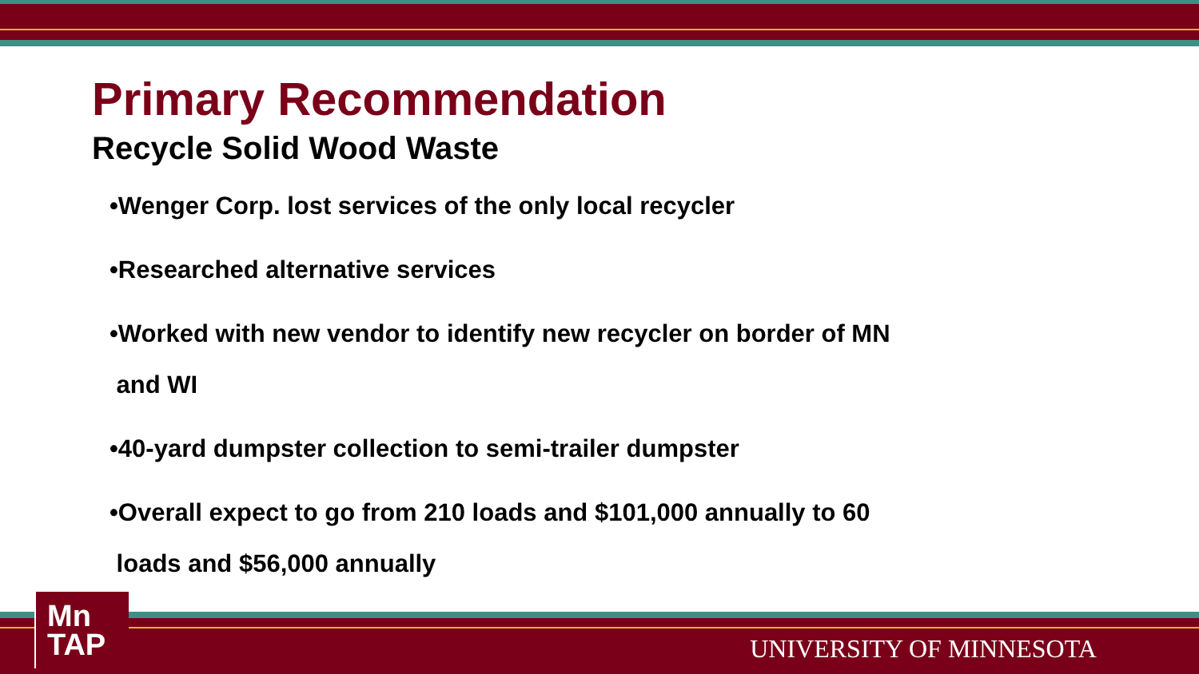Primary Recommendation
Recycle Solid Wood Waste
•Wenger Corp. lost services of the only local recycler
•Researched alternative services
•Worked with new vendor to identify new recycler on border of MN
and WI
•40-yard dumpster collection to semi-trailer dumpster
•Overall expect to go from 210 loads and $101,000 annually to 60
loads and $56,000 annually
Mn
TAP
UNIVERSITY OF MINNESOTA